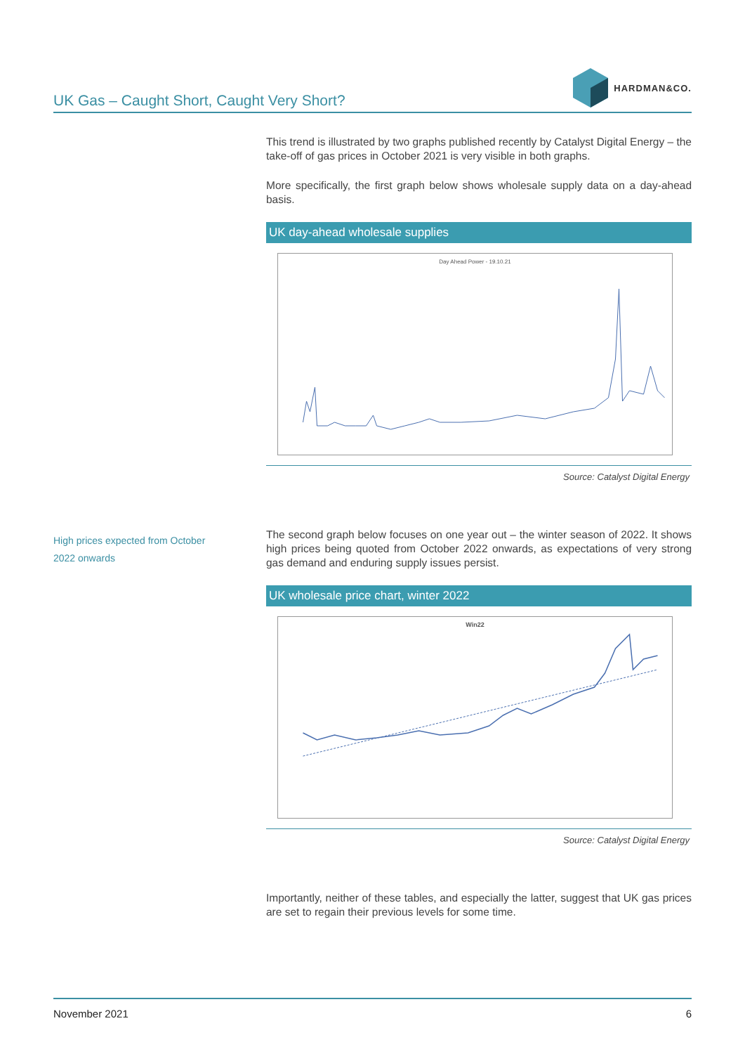UK Gas – Caught Short, Caught Very Short?
HARDMAN&CO.
This trend is illustrated by two graphs published recently by Catalyst Digital Energy – the take-off of gas prices in October 2021 is very visible in both graphs.
More specifically, the first graph below shows wholesale supply data on a day-ahead basis.
UK day-ahead wholesale supplies
Day Ahead Power - 19.10.21
Source: Catalyst Digital Energy
The second graph below focuses on one year out – the winter season of 2022. It shows high prices being quoted from October 2022 onwards, as expectations of very strong gas demand and enduring supply issues persist.
UK wholesale price chart, winter 2022
Win22
Source: Catalyst Digital Energy
Importantly, neither of these tables, and especially the latter, suggest that UK gas prices are set to regain their previous levels for some time.
High prices expected from October 2022 onwards
November 2021 6